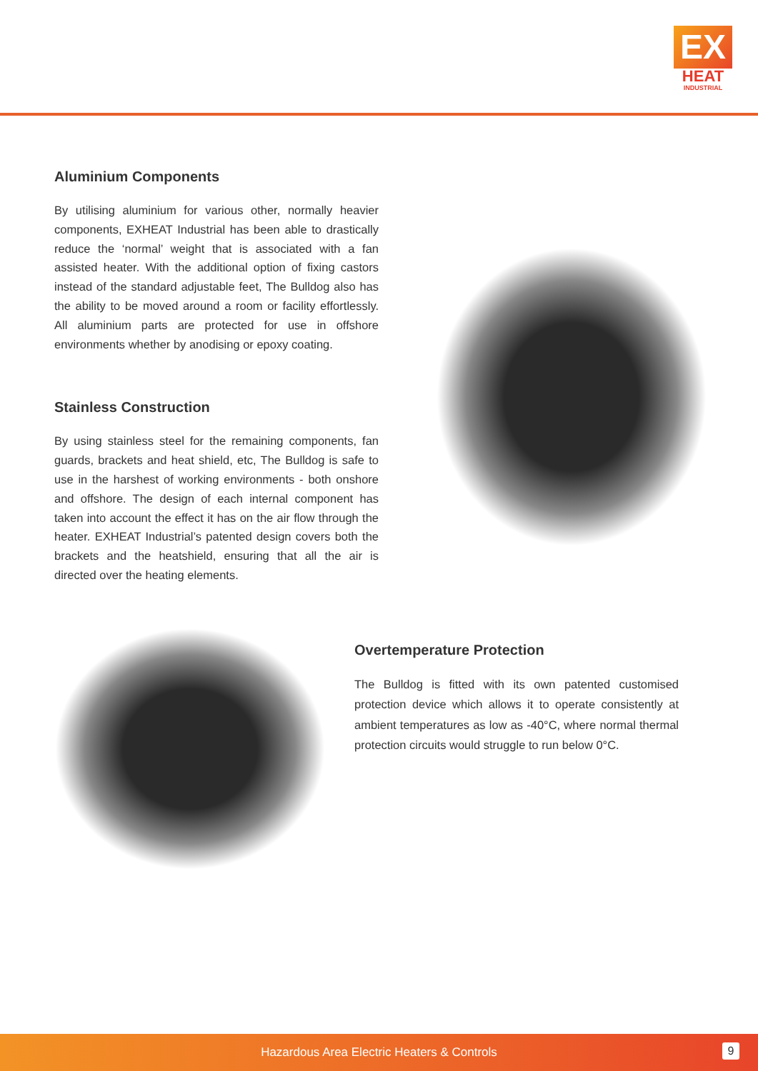EX
HEAT
INDUSTRIAL
Aluminium Components
By utilising aluminium for various other, normally heavier components, EXHEAT Industrial has been able to drastically reduce the ‘normal’ weight that is associated with a fan assisted heater. With the additional option of fixing castors instead of the standard adjustable feet, The Bulldog also has the ability to be moved around a room or facility effortlessly. All aluminium parts are protected for use in offshore environments whether by anodising or epoxy coating.
Stainless Construction
By using stainless steel for the remaining components, fan guards, brackets and heat shield, etc, The Bulldog is safe to use in the harshest of working environments - both onshore and offshore. The design of each internal component has taken into account the effect it has on the air flow through the heater. EXHEAT Industrial’s patented design covers both the brackets and the heatshield, ensuring that all the air is directed over the heating elements.
Overtemperature Protection
The Bulldog is fitted with its own patented customised protection device which allows it to operate consistently at ambient temperatures as low as -40°C, where normal thermal protection circuits would struggle to run below 0°C.
Hazardous Area Electric Heaters & Controls
9